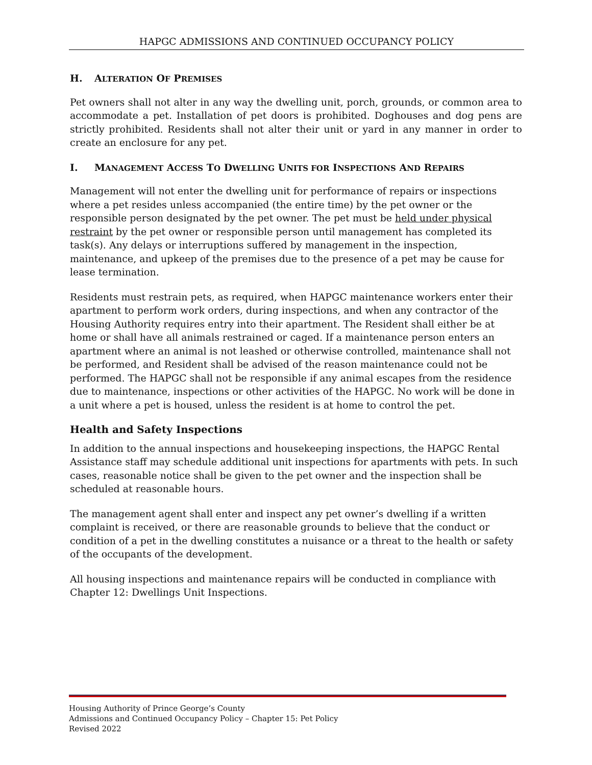HAPGC ADMISSIONS AND CONTINUED OCCUPANCY POLICY
H. ALTERATION OF PREMISES
Pet owners shall not alter in any way the dwelling unit, porch, grounds, or common area to accommodate a pet. Installation of pet doors is prohibited. Doghouses and dog pens are strictly prohibited. Residents shall not alter their unit or yard in any manner in order to create an enclosure for any pet.
I. MANAGEMENT ACCESS TO DWELLING UNITS FOR INSPECTIONS AND REPAIRS
Management will not enter the dwelling unit for performance of repairs or inspections where a pet resides unless accompanied (the entire time) by the pet owner or the responsible person designated by the pet owner. The pet must be held under physical restraint by the pet owner or responsible person until management has completed its task(s). Any delays or interruptions suffered by management in the inspection, maintenance, and upkeep of the premises due to the presence of a pet may be cause for lease termination.
Residents must restrain pets, as required, when HAPGC maintenance workers enter their apartment to perform work orders, during inspections, and when any contractor of the Housing Authority requires entry into their apartment. The Resident shall either be at home or shall have all animals restrained or caged. If a maintenance person enters an apartment where an animal is not leashed or otherwise controlled, maintenance shall not be performed, and Resident shall be advised of the reason maintenance could not be performed. The HAPGC shall not be responsible if any animal escapes from the residence due to maintenance, inspections or other activities of the HAPGC. No work will be done in a unit where a pet is housed, unless the resident is at home to control the pet.
Health and Safety Inspections
In addition to the annual inspections and housekeeping inspections, the HAPGC Rental Assistance staff may schedule additional unit inspections for apartments with pets. In such cases, reasonable notice shall be given to the pet owner and the inspection shall be scheduled at reasonable hours.
The management agent shall enter and inspect any pet owner’s dwelling if a written complaint is received, or there are reasonable grounds to believe that the conduct or condition of a pet in the dwelling constitutes a nuisance or a threat to the health or safety of the occupants of the development.
All housing inspections and maintenance repairs will be conducted in compliance with Chapter 12: Dwellings Unit Inspections.
Housing Authority of Prince George’s County
Admissions and Continued Occupancy Policy – Chapter 15: Pet Policy
Revised 2022